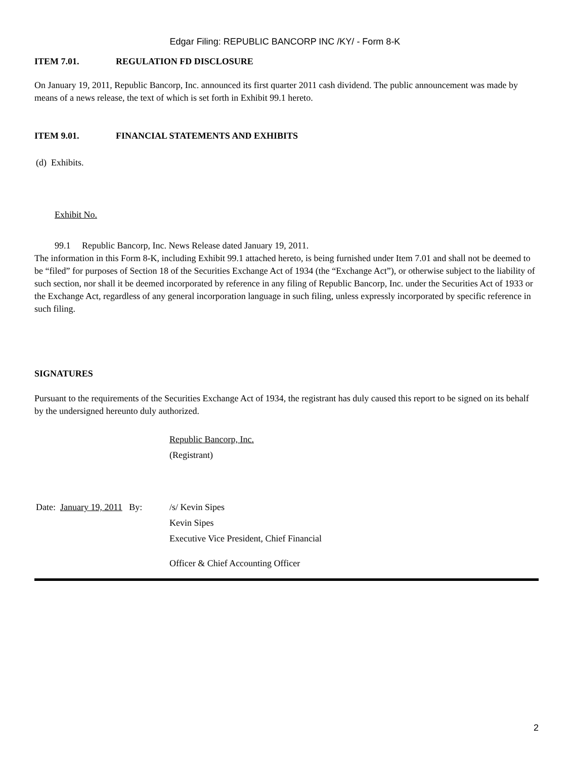Edgar Filing: REPUBLIC BANCORP INC /KY/ - Form 8-K
ITEM 7.01. REGULATION FD DISCLOSURE
On January 19, 2011, Republic Bancorp, Inc. announced its first quarter 2011 cash dividend. The public announcement was made by means of a news release, the text of which is set forth in Exhibit 99.1 hereto.
ITEM 9.01. FINANCIAL STATEMENTS AND EXHIBITS
(d) Exhibits.
Exhibit No.
99.1 Republic Bancorp, Inc. News Release dated January 19, 2011.
The information in this Form 8-K, including Exhibit 99.1 attached hereto, is being furnished under Item 7.01 and shall not be deemed to be “filed” for purposes of Section 18 of the Securities Exchange Act of 1934 (the “Exchange Act”), or otherwise subject to the liability of such section, nor shall it be deemed incorporated by reference in any filing of Republic Bancorp, Inc. under the Securities Act of 1933 or the Exchange Act, regardless of any general incorporation language in such filing, unless expressly incorporated by specific reference in such filing.
SIGNATURES
Pursuant to the requirements of the Securities Exchange Act of 1934, the registrant has duly caused this report to be signed on its behalf by the undersigned hereunto duly authorized.
Republic Bancorp, Inc.
(Registrant)
Date: January 19, 2011 By:
/s/ Kevin Sipes
Kevin Sipes
Executive Vice President, Chief Financial
Officer & Chief Accounting Officer
2